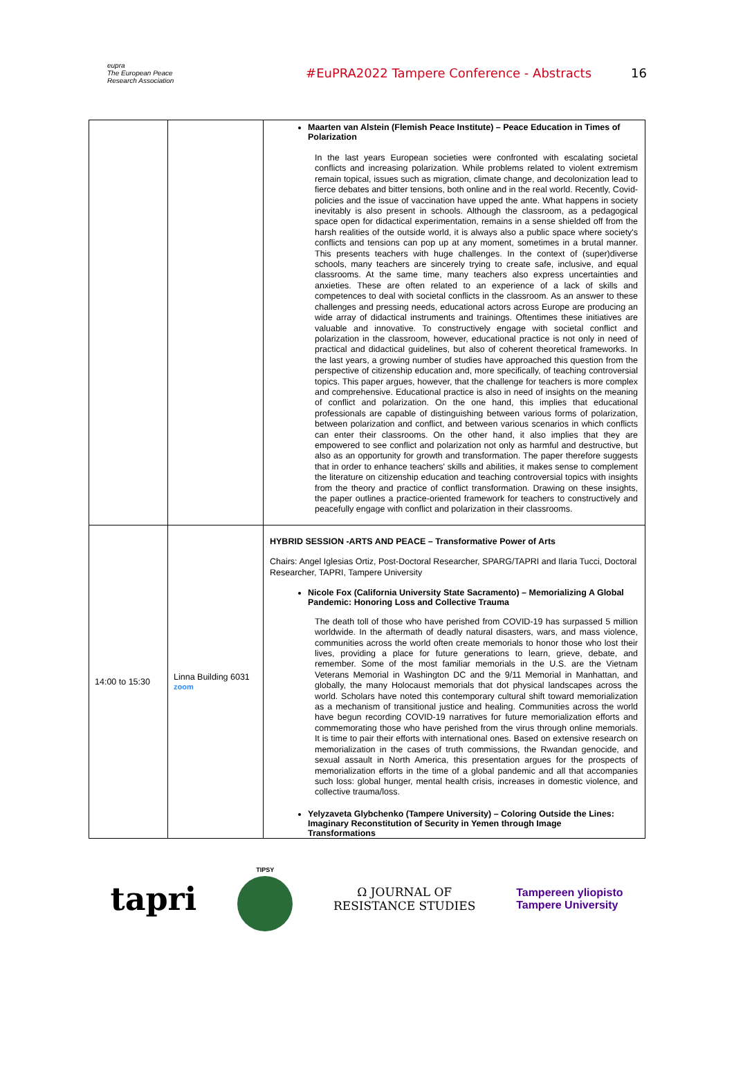eupra
The European Peace Research Association
#EuPRA2022 Tampere Conference - Abstracts
16
| | | Maarten van Alstein (Flemish Peace Institute) – Peace Education in Times of Polarization In the last years European societies were confronted with escalating societal conflicts and increasing polarization. While problems related to violent extremism remain topical, issues such as migration, climate change, and decolonization lead to fierce debates and bitter tensions, both online and in the real world. Recently, Covid-policies and the issue of vaccination have upped the ante. What happens in society inevitably is also present in schools. Although the classroom, as a pedagogical space open for didactical experimentation, remains in a sense shielded off from the harsh realities of the outside world, it is always also a public space where society's conflicts and tensions can pop up at any moment, sometimes in a brutal manner. This presents teachers with huge challenges. In the context of (super)diverse schools, many teachers are sincerely trying to create safe, inclusive, and equal classrooms. At the same time, many teachers also express uncertainties and anxieties. These are often related to an experience of a lack of skills and competences to deal with societal conflicts in the classroom. As an answer to these challenges and pressing needs, educational actors across Europe are producing an wide array of didactical instruments and trainings. Oftentimes these initiatives are valuable and innovative. To constructively engage with societal conflict and polarization in the classroom, however, educational practice is not only in need of practical and didactical guidelines, but also of coherent theoretical frameworks. In the last years, a growing number of studies have approached this question from the perspective of citizenship education and, more specifically, of teaching controversial topics. This paper argues, however, that the challenge for teachers is more complex and comprehensive. Educational practice is also in need of insights on the meaning of conflict and polarization. On the one hand, this implies that educational professionals are capable of distinguishing between various forms of polarization, between polarization and conflict, and between various scenarios in which conflicts can enter their classrooms. On the other hand, it also implies that they are empowered to see conflict and polarization not only as harmful and destructive, but also as an opportunity for growth and transformation. The paper therefore suggests that in order to enhance teachers' skills and abilities, it makes sense to complement the literature on citizenship education and teaching controversial topics with insights from the theory and practice of conflict transformation. Drawing on these insights, the paper outlines a practice-oriented framework for teachers to constructively and peacefully engage with conflict and polarization in their classrooms. |
| 14:00 to 15:30 | Linna Building 6031 zoom | HYBRID SESSION -ARTS AND PEACE – Transformative Power of Arts Chairs: Angel Iglesias Ortiz, Post-Doctoral Researcher, SPARG/TAPRI and Ilaria Tucci, Doctoral Researcher, TAPRI, Tampere University Nicole Fox (California University State Sacramento) – Memorializing A Global Pandemic: Honoring Loss and Collective Trauma The death toll of those who have perished from COVID-19 has surpassed 5 million worldwide. In the aftermath of deadly natural disasters, wars, and mass violence, communities across the world often create memorials to honor those who lost their lives, providing a place for future generations to learn, grieve, debate, and remember. Some of the most familiar memorials in the U.S. are the Vietnam Veterans Memorial in Washington DC and the 9/11 Memorial in Manhattan, and globally, the many Holocaust memorials that dot physical landscapes across the world. Scholars have noted this contemporary cultural shift toward memorialization as a mechanism of transitional justice and healing. Communities across the world have begun recording COVID-19 narratives for future memorialization efforts and commemorating those who have perished from the virus through online memorials. It is time to pair their efforts with international ones. Based on extensive research on memorialization in the cases of truth commissions, the Rwandan genocide, and sexual assault in North America, this presentation argues for the prospects of memorialization efforts in the time of a global pandemic and all that accompanies such loss: global hunger, mental health crisis, increases in domestic violence, and collective trauma/loss. Yelyzaveta Glybchenko (Tampere University) – Coloring Outside the Lines: Imaginary Reconstitution of Security in Yemen through Image Transformations |
tapri
TIPSY
Ω JOURNAL OF
RESISTANCE STUDIES
Tampereen yliopisto
Tampere University